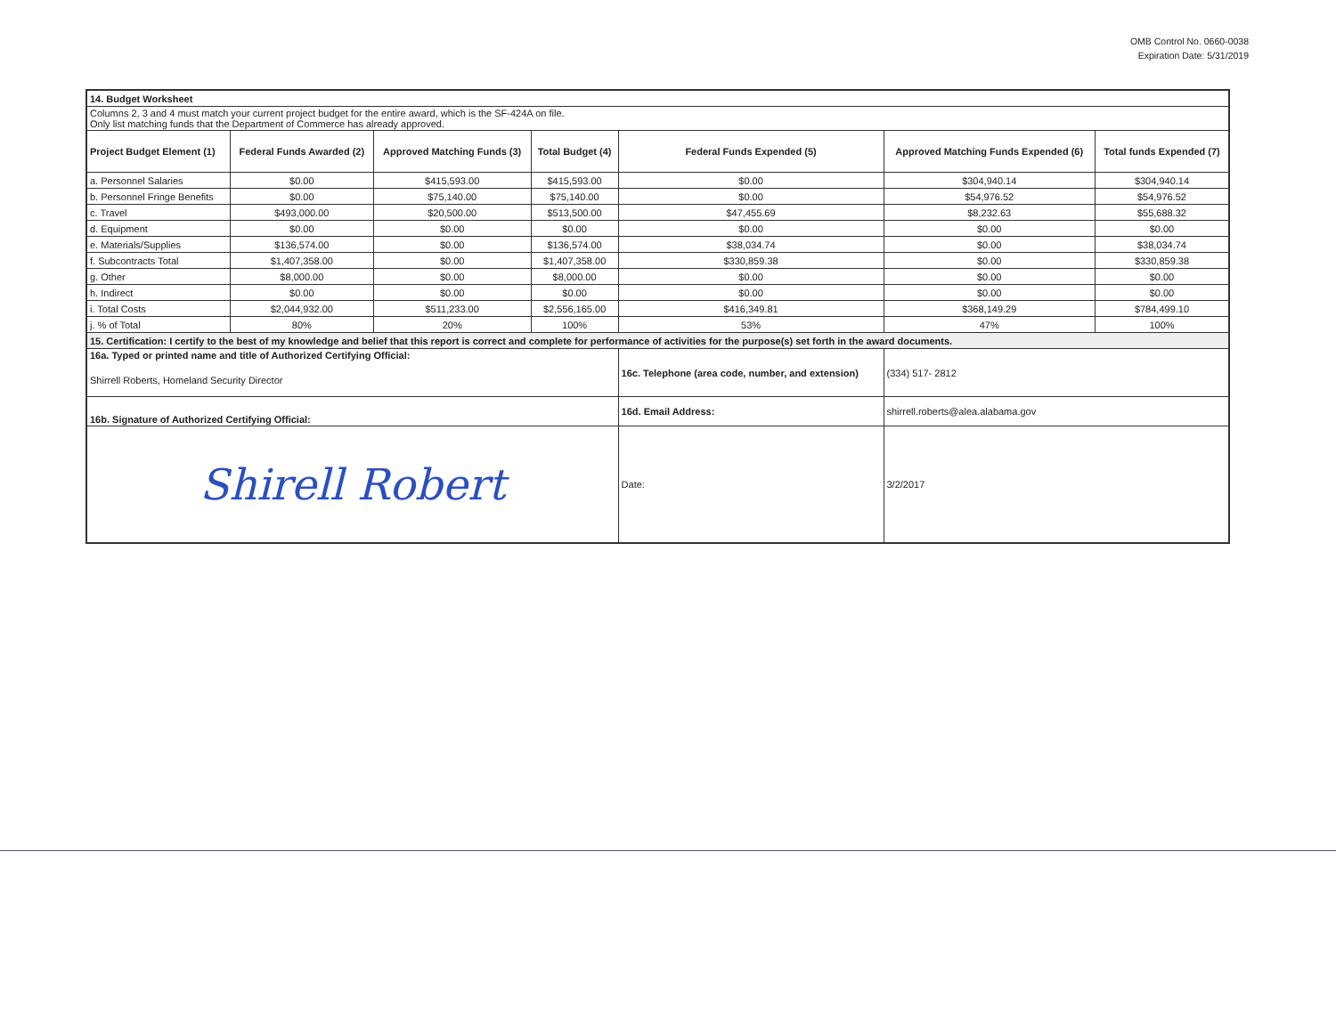OMB Control No. 0660-0038
Expiration Date: 5/31/2019
| 14. Budget Worksheet | | | | | | |
| Columns 2, 3 and 4 must match your current project budget for the entire award, which is the SF-424A on file. Only list matching funds that the Department of Commerce has already approved. | | | | | | |
| Project Budget Element (1) | Federal Funds Awarded (2) | Approved Matching Funds (3) | Total Budget (4) | Federal Funds Expended (5) | Approved Matching Funds Expended (6) | Total funds Expended (7) |
| a. Personnel Salaries | $0.00 | $415,593.00 | $415,593.00 | $0.00 | $304,940.14 | $304,940.14 |
| b. Personnel Fringe Benefits | $0.00 | $75,140.00 | $75,140.00 | $0.00 | $54,976.52 | $54,976.52 |
| c. Travel | $493,000.00 | $20,500.00 | $513,500.00 | $47,455.69 | $8,232.63 | $55,688.32 |
| d. Equipment | $0.00 | $0.00 | $0.00 | $0.00 | $0.00 | $0.00 |
| e. Materials/Supplies | $136,574.00 | $0.00 | $136,574.00 | $38,034.74 | $0.00 | $38,034.74 |
| f. Subcontracts Total | $1,407,358.00 | $0.00 | $1,407,358.00 | $330,859.38 | $0.00 | $330,859.38 |
| g. Other | $8,000.00 | $0.00 | $8,000.00 | $0.00 | $0.00 | $0.00 |
| h. Indirect | $0.00 | $0.00 | $0.00 | $0.00 | $0.00 | $0.00 |
| i. Total Costs | $2,044,932.00 | $511,233.00 | $2,556,165.00 | $416,349.81 | $368,149.29 | $784,499.10 |
| j. % of Total | 80% | 20% | 100% | 53% | 47% | 100% |
| 15. Certification: I certify to the best of my knowledge and belief that this report is correct and complete for performance of activities for the purpose(s) set forth in the award documents. | | | | | | |
| 16a. Typed or printed name and title of Authorized Certifying Official: | | | | 16c. Telephone (area code, number, and extension) | (334) 517- 2812 | |
| Shirrell Roberts, Homeland Security Director | | | | | | |
| 16b. Signature of Authorized Certifying Official: | | | | 16d. Email Address: | shirrell.roberts@alea.alabama.gov | |
| Shirell Robert | | | | Date: | 3/2/2017 | |